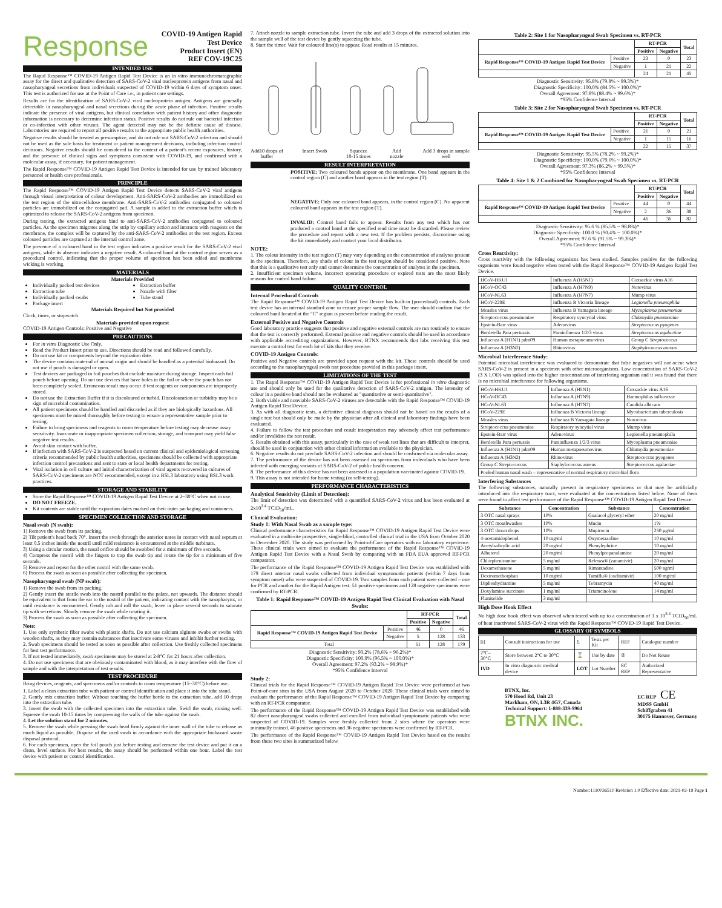Response
COVID-19 Antigen Rapid Test Device
Product Insert (EN)
REF COV-19C25
INTENDED USE
The Rapid Response™ COVID-19 Antigen Rapid Test Device is an in vitro immunochromatographic assay for the direct and qualitative detection of SARS-CoV-2 viral nucleoprotein antigens from nasal and nasopharyngeal secretions from individuals suspected of COVID-19 within 6 days of symptom onset. This test is authorized for use at the Point of Care i.e., in patient care settings.
Results are for the identification of SARS-CoV-2 viral nucleoprotein antigen. Antigens are generally detectable in nasopharyngeal and nasal secretions during the acute phase of infection. Positive results indicate the presence of viral antigens, but clinical correlation with patient history and other diagnostic information is necessary to determine infection status. Positive results do not rule out bacterial infection or co-infection with other viruses. The agent detected may not be the definite cause of disease. Laboratories are required to report all positive results to the appropriate public health authorities.
Negative results should be treated as presumptive, and do not rule out SARS-CoV-2 infection and should not be used as the sole basis for treatment or patient management decisions, including infection control decisions. Negative results should be considered in the context of a patient's recent exposures, history, and the presence of clinical signs and symptoms consistent with COVID-19, and confirmed with a molecular assay, if necessary, for patient management.
The Rapid Response™ COVID-19 Antigen Rapid Test Device is intended for use by trained laboratory personnel or health care professionals.
PRINCIPLE
The Rapid Response™ COVID-19 Antigen Rapid Test Device detects SARS-CoV-2 viral antigens through visual interpretation of colour development. Anti-SARS-CoV-2 antibodies are immobilized on the test region of the nitrocellulose membrane. Anti-SARS-CoV-2 antibodies conjugated to coloured particles are immobilized on the conjugated pad. A sample is added to the extraction buffer which is optimized to release the SARS-CoV-2 antigens from specimen.
During testing, the extracted antigens bind to anti-SARS-CoV-2 antibodies conjugated to coloured particles. As the specimen migrates along the strip by capillary action and interacts with reagents on the membrane, the complex will be captured by the anti-SARS-CoV-2 antibodies at the test region. Excess coloured particles are captured at the internal control zone.
The presence of a coloured band in the test region indicates a positive result for the SARS-CoV-2 viral antigens, while its absence indicates a negative result. A coloured band at the control region serves as a procedural control, indicating that the proper volume of specimen has been added and membrane wicking is working.
MATERIALS
Materials Provided
Individually packed test devices
Extraction tube
Individually packed swabs
Package insert
Extraction buffer
Nozzle with filter
Tube stand
Materials Required but Not provided
Clock, timer, or stopwatch
Materials provided upon request
COVID-19 Antigen Controls: Positive and Negative
PRECAUTIONS
For in vitro Diagnostic Use Only.
Read the Product Insert prior to use. Directions should be read and followed carefully.
Do not use kit or components beyond the expiration date.
The device contains material of animal origin and should be handled as a potential biohazard. Do not use if pouch is damaged or open.
Test devices are packaged in foil pouches that exclude moisture during storage. Inspect each foil pouch before opening. Do not use devices that have holes in the foil or where the pouch has not been completely sealed. Erroneous result may occur if test reagents or components are improperly stored.
Do not use the Extraction Buffer if it is discoloured or turbid. Discolouration or turbidity may be a sign of microbial contamination.
All patient specimens should be handled and discarded as if they are biologically hazardous. All specimens must be mixed thoroughly before testing to ensure a representative sample prior to testing.
Failure to bring specimens and reagents to room temperature before testing may decrease assay sensitivity. Inaccurate or inappropriate specimen collection, storage, and transport may yield false negative test results.
Avoid skin contact with buffer.
If infection with SARS-CoV-2 is suspected based on current clinical and epidemiological screening criteria recommended by public health authorities, specimens should be collected with appropriate infection control precautions and sent to state or local health departments for testing.
Viral isolation in cell culture and initial characterization of viral agents recovered in cultures of SARS-CoV-2 specimens are NOT recommended, except in a BSL3 laboratory using BSL3 work practices.
STORAGE AND STABILITY
Store the Rapid Response™ COVID-19 Antigen Rapid Test Device at 2~30°C when not in use.
DO NOT FREEZE.
Kit contents are stable until the expiration dates marked on their outer packaging and containers.
SPECIMEN COLLECTION AND STORAGE
Nasal swab (N swab):
1) Remove the swab from its packing.
2) Tilt patient's head back 70°. Insert the swab through the anterior nares in contact with nasal septum at least 0.5 inches inside the nostril until mild resistance is encountered at the middle turbinate.
3) Using a circular motion, the nasal orifice should be swabbed for a minimum of five seconds.
4) Compress the nostril with the fingers to trap the swab tip and rotate the tip for a minimum of five seconds.
5) Remove and repeat for the other nostril with the same swab.
6) Process the swab as soon as possible after collecting the specimen.
Nasopharyngeal swab (NP swab):
1) Remove the swab from its packing.
2) Gently insert the sterile swab into the nostril parallel to the palate, not upwards. The distance should be equivalent to that from the ear to the nostril of the patient, indicating contact with the nasopharynx, or until resistance is encountered. Gently rub and roll the swab, leave in place several seconds to saturate tip with secretions. Slowly remove the swab while rotating it.
3) Process the swab as soon as possible after collecting the specimen.
Note:
1. Use only synthetic fiber swabs with plastic shafts. Do not use calcium alginate swabs or swabs with wooden shafts, as they may contain substances that inactivate some viruses and inhibit further testing.
2. Swab specimens should be tested as soon as possible after collection. Use freshly collected specimens for best test performance.
3. If not tested immediately, swab specimens may be stored at 2-8°C for 21 hours after collection.
4. Do not use specimens that are obviously contaminated with blood, as it may interfere with the flow of sample and with the interpretation of test results.
TEST PROCEDURE
Bring devices, reagents, and specimens and/or controls to room temperature (15~30°C) before use.
1. Label a clean extraction tube with patient or control identification and place it into the tube stand.
2. Gently mix extraction buffer. Without touching the buffer bottle to the extraction tube, add 10 drops into the extraction tube.
3. Insert the swab with the collected specimen into the extraction tube. Swirl the swab, mixing well. Squeeze the swab 10-15 times by compressing the walls of the tube against the swab.
4. Let the solution stand for 2 minutes.
5. Remove the swab while pressing the swab head firmly against the inner wall of the tube to release as much liquid as possible. Dispose of the used swab in accordance with the appropriate biohazard waste disposal protocol.
6. For each specimen, open the foil pouch just before testing and remove the test device and put it on a clean, level surface. For best results, the assay should be performed within one hour. Label the test device with patient or control identification.
7. Attach nozzle to sample extraction tube. Invert the tube and add 3 drops of the extracted solution into the sample well of the test device by gently squeezing the tube.
8. Start the timer. Wait for coloured line(s) to appear. Read results at 15 minutes.
Add10 drops of
buffer Insert Swab Squeeze
10-15 times Add
nozzle Add 3 drops in sample
well
RESULT INTERPRETATION
POSITIVE: Two coloured bands appear on the membrane. One band appears in the control region (C) and another band appears in the test region (T).
NEGATIVE: Only one coloured band appears, in the control region (C). No apparent coloured band appears in the test region (T).
INVALID: Control band fails to appear. Results from any test which has not produced a control band at the specified read time must be discarded. Please review the procedure and repeat with a new test. If the problem persists, discontinue using the kit immediately and contact your local distributor.
NOTE:
1. The colour intensity in the test region (T) may vary depending on the concentration of analytes present in the specimen. Therefore, any shade of colour in the test region should be considered positive. Note that this is a qualitative test only and cannot determine the concentration of analytes in the specimen.
2. Insufficient specimen volume, incorrect operating procedure or expired tests are the most likely reasons for control band failure.
QUALITY CONTROL
Internal Procedural Controls
The Rapid Response™ COVID-19 Antigen Rapid Test Device has built-in (procedural) controls. Each test device has an internal standard zone to ensure proper sample flow. The user should confirm that the coloured band located at the "C" region is present before reading the result.
External Positive and Negative Controls
Good laboratory practice suggests that positive and negative external controls are run routinely to ensure that the test is correctly performed. External positive and negative controls should be used in accordance with applicable accrediting organizations. However, BTNX recommends that labs receiving this test execute a control test for each lot of kits that they receive.
COVID-19 Antigen Controls:
Positive and Negative controls are provided upon request with the kit. These controls should be used according to the nasopharyngeal swab test procedure provided in this package insert.
LIMITATIONS OF THE TEST
1. The Rapid Response™ COVID-19 Antigen Rapid Test Device is for professional in vitro diagnostic use and should only be used for the qualitative detection of SARS-CoV-2 antigen. The intensity of colour in a positive band should not be evaluated as "quantitative or semi-quantitative".
2. Both viable and nonviable SARS-CoV-2 viruses are detectable with the Rapid Response™ COVID-19 Antigen Rapid Test Device.
3. As with all diagnostic tests, a definitive clinical diagnosis should not be based on the results of a single test but should only be made by the physician after all clinical and laboratory findings have been evaluated.
4. Failure to follow the test procedure and result interpretation may adversely affect test performance and/or invalidate the test result.
5. Results obtained with this assay, particularly in the case of weak test lines that are difficult to interpret, should be used in conjunction with other clinical information available to the physician.
6. Negative results do not preclude SARS-CoV-2 infection and should be confirmed via molecular assay.
7. The performance of the device has not been assessed on specimens from individuals who have been infected with emerging variants of SARS-CoV-2 of public health concern.
8. The performance of this device has not been assessed in a population vaccinated against COVID-19.
9. This assay is not intended for home testing (or self-testing).
PERFORMANCE CHARACTERISTICS
Analytical Sensitivity (Limit of Detection):
The limit of detection was determined with a quantified SARS-CoV-2 virus and has been evaluated at 2x10<sup>2.4</sup> TCID<sub>50</sub>/mL.
Clinical Evaluation:
Study 1: With Nasal Swab as a sample type:
Clinical performance characteristics for Rapid Response™ COVID-19 Antigen Rapid Test Device were evaluated in a multi-site prospective, single-blind, controlled clinical trial in the USA from October 2020 to December 2020. The study was performed by Point-of-Care operators with no laboratory experience. These clinical trials were aimed to evaluate the performance of the Rapid Response™ COVID-19 Antigen Rapid Test Device with a Nasal Swab by comparing with an FDA EUA approved RT-PCR comparator.
The performance of the Rapid Response™ COVID-19 Antigen Rapid Test Device was established with 179 direct anterior nasal swabs collected from individual symptomatic patients (within 7 days from symptom onset) who were suspected of COVID-19. Two samples from each patient were collected – one for PCR and another for the Rapid Antigen test. 51 positive specimens and 128 negative specimens were confirmed by RT-PCR.
Table 1: Rapid Response™ COVID-19 Antigen Rapid Test Clinical Evaluation with Nasal Swabs:
| | | RT-PCR | | Total |
| --- | --- | --- | --- | --- |
| | | Positive | Negative | |
| Rapid Response™ COVID-19 Antigen Rapid Test Device | Positive | 46 | 0 | 46 |
| | Negative | 5 | 128 | 133 |
| Total | | 51 | 128 | 179 |
Diagnostic Sensitivity: 90.2% (78.6% ~ 96.2%)*
Diagnostic Specificity: 100.0% (96.5% ~ 100.0%)*
Overall Agreement: 97.2% (93.2% ~ 98.9%)*
*95% Confidence Interval
Study 2:
Clinical trials for the Rapid Response™ COVID-19 Antigen Rapid Test Device were performed at two Point-of-care sites in the USA from August 2020 to October 2020. These clinical trials were aimed to evaluate the performance of the Rapid Response™ COVID-19 Antigen Rapid Test Device by comparing with an RT-PCR comparator.
The performance of the Rapid Response™ COVID-19 Antigen Rapid Test Device was established with 82 direct nasopharyngeal swabs collected and enrolled from individual symptomatic patients who were suspected of COVID-19. Samples were freshly collected from 2 sites where the operators were minimally trained. 46 positive specimens and 36 negative specimens were confirmed by RT-PCR.
The performance of the Rapid Response™ COVID-19 Antigen Rapid Test Device based on the results from these two sites is summarized below.
Table 2: Site 1 for Nasopharyngeal Swab Specimen vs. RT-PCR
| | | RT-PCR | | Total |
| --- | --- | --- | --- | --- |
| | | Positive | Negative | |
| Rapid Response™ COVID-19 Antigen Rapid Test Device | Positive | 23 | 0 | 23 |
| | Negative | 1 | 21 | 22 |
| | | 24 | 21 | 45 |
Diagnostic Sensitivity: 95.8% (79.8% ~ 99.3%)*
Diagnostic Specificity: 100.0% (84.5% ~ 100.0%)*
Overall Agreement: 97.8% (88.4% ~ 99.6%)*
*95% Confidence Interval
Table 3: Site 2 for Nasopharyngeal Swab Specimen vs. RT-PCR
| | | RT-PCR | | Total |
| --- | --- | --- | --- | --- |
| | | Positive | Negative | |
| Rapid Response™ COVID-19 Antigen Rapid Test Device | Positive | 21 | 0 | 21 |
| | Negative | 1 | 15 | 16 |
| | | 22 | 15 | 37 |
Diagnostic Sensitivity: 95.5% (78.2% ~ 99.2%)*
Diagnostic Specificity: 100.0% (79.6% ~ 100.0%)*
Overall Agreement: 97.3% (86.2% ~ 99.5%)*
*95% Confidence Interval
Table 4: Site 1 & 2 Combined for Nasopharyngeal Swab Specimen vs. RT-PCR
| | | RT-PCR | | Total |
| --- | --- | --- | --- | --- |
| | | Positive | Negative | |
| Rapid Response™ COVID-19 Antigen Rapid Test Device | Positive | 44 | 0 | 44 |
| | Negative | 2 | 36 | 38 |
| | | 46 | 36 | 82 |
Diagnostic Sensitivity: 95.6 % (85.5% ~ 98.8%)*
Diagnostic Specificity: 100.0 % (90.4% ~ 100.0%)*
Overall Agreement: 97.6 % (91.5% ~ 99.3%)*
*95% Confidence Interval
Cross Reactivity:
Cross reactivity with the following organisms has been studied. Samples positive for the following organisms were found negative when tested with the Rapid Response™ COVID-19 Antigen Rapid Test Device.
| HCoV-HKU1 | Influenza A (H5N1) | Coxsackie virus A16 |
| HCoV-OC43 | Influenza A (H7N9) | Norovirus |
| HCoV-NL63 | Influenza A (H7N7) | Mump virus |
| HCoV-229E | Influenza B Victoria lineage | Legionella pneumophila |
| Measles virus | Influenza B Yamagata lineage | Mycoplasma pneumoniae |
| Streptococcus pneumoniae | Respiratory syncytial virus | Chlamydia pneumoniae |
| Epstein-Barr virus | Adenovirus | Streptococcus pyogenes |
| Bordetella Para pertussis | Parainfluenza 1/2/3 virus | Streptococcus agalactiae |
| Influenza A (H1N1) pdm09 | Human metapneumovirus | Group C Streptococcus |
| Influenza A (H3N2) | Rhinovirus | Staphylococcus aureus |
Microbial Interference Study:
Potential microbial interference was evaluated to demonstrate that false negatives will not occur when SARS-CoV-2 is present in a specimen with other microorganisms. Low concentration of SARS-CoV-2 (3 X LOD) was spiked into the higher concentrations of interfering organism and it was found that there is no microbial interference for following organisms.
| HCoV-HKU1 | Influenza A (H5N1) | Coxsackie virus A16 |
| HCoV-OC43 | Influenza A (H7N9) | Haemophilus influenzae |
| HCoV-NL63 | Influenza A (H7N7) | Candida albicans |
| HCoV-229E | Influenza B Victoria lineage | Mycobacterium tuberculosis |
| Measles virus | Influenza B Yamagata lineage | Norovirus |
| Streptococcus pneumoniae | Respiratory syncytial virus | Mump virus |
| Epstein-Barr virus | Adenovirus | Legionella pneumophila |
| Bordetella Para pertussis | Parainfluenza 1/2/3 virus | Mycoplasma pneumoniae |
| Influenza A (H1N1) pdm09 | Human metapneumovirus | Chlamydia pneumoniae |
| Influenza A (H3N2) | Rhinovirus | Streptococcus pyogenes |
| Group C Streptococcus | Staphylococcus aureus | Streptococcus agalactiae |
| Pooled human nasal wash – representative of normal respiratory microbial flora | | |
Interfering Substances
The following substances, naturally present in respiratory specimens or that may be artificially introduced into the respiratory tract, were evaluated at the concentrations listed below. None of them were found to affect test performance of the Rapid Response™ COVID-19 Antigen Rapid Test Device.
| Substance | Concentration | Substance | Concentration |
| --- | --- | --- | --- |
| 3 OTC nasal sprays | 10% | Guaiacol glyceryl ether | 20 mg/ml |
| 3 OTC mouthwashes | 10% | Mucin | 1% |
| 3 OTC throat drops | 10% | Mupirocin | 250 μg/ml |
| 4-acetamidophenol | 10 mg/ml | Oxymetazoline | 10 mg/ml |
| Acetylsalicylic acid | 20 mg/ml | Phenylephrine | 10 mg/ml |
| Albuterol | 20 mg/ml | Phenylpropanolamine | 20 mg/ml |
| Chlorpheniramine | 5 mg/ml | Relenza® (zanamivir) | 20 mg/ml |
| Dexamethasone | 5 mg/ml | Rimantadine | 500 ng/ml |
| Dextromethorphan | 10 mg/ml | Tamiflu® (oseltamivir) | 100 mg/ml |
| Diphenhydramine | 5 mg/ml | Tobramycin | 40 mg/ml |
| Doxylamine succinate | 1 mg/ml | Triamcinolone | 14 mg/ml |
| Flunisolide | 3 mg/ml | | |
High Dose Hook Effect
No high dose hook effect was observed when tested with up to a concentration of 1 x 10<sup>5.4</sup> TCID<sub>50</sub>/mL of heat inactivated SARS-CoV-2 virus with the Rapid Response™ COVID-19 Rapid Test Device.
GLOSSARY OF SYMBOLS
| [i] | Consult instructions for use | Σ | Tests per Kit | REF | Catalogue number |
| 2°C–30°C | Store between 2°C to 30°C | ⌛ | Use by date | ② | Do Not Reuse |
| IVD | In vitro diagnostic medical device | LOT | Lot Number | EC REP | Authorized Representative |
BTNX, Inc.
570 Hood Rd, Unit 23
Markham, ON, L3R 4G7, Canada
Technical Support: 1-888-339-9964
BTNX INC.
EC REP CE
MDSS GmbH
Schiffgraben 41
30175 Hannover, Germany
Number:1110036510 Revision 1.0 Effective date: 2021-02-19 Page 1